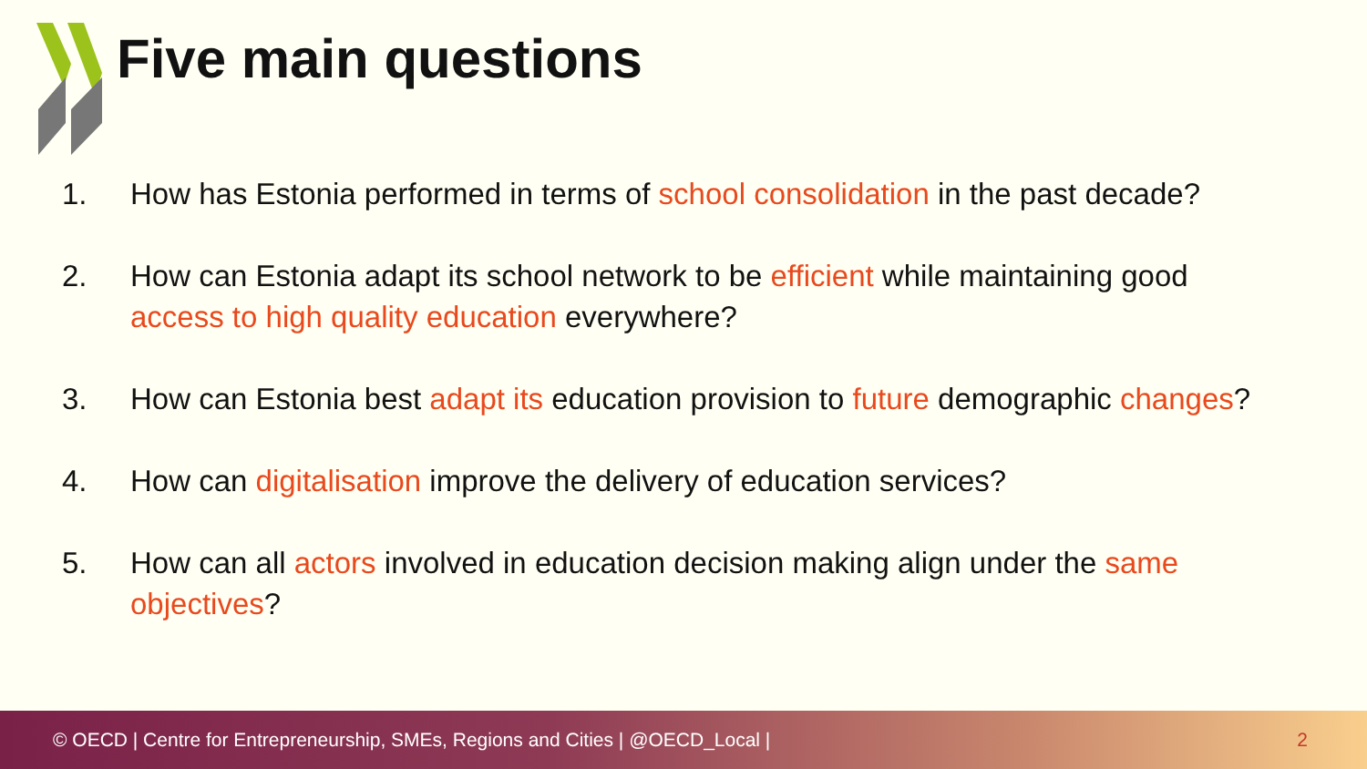Five main questions
1. How has Estonia performed in terms of school consolidation in the past decade?
2. How can Estonia adapt its school network to be efficient while maintaining good access to high quality education everywhere?
3. How can Estonia best adapt its education provision to future demographic changes?
4. How can digitalisation improve the delivery of education services?
5. How can all actors involved in education decision making align under the same objectives?
© OECD | Centre for Entrepreneurship, SMEs, Regions and Cities | @OECD_Local | 2